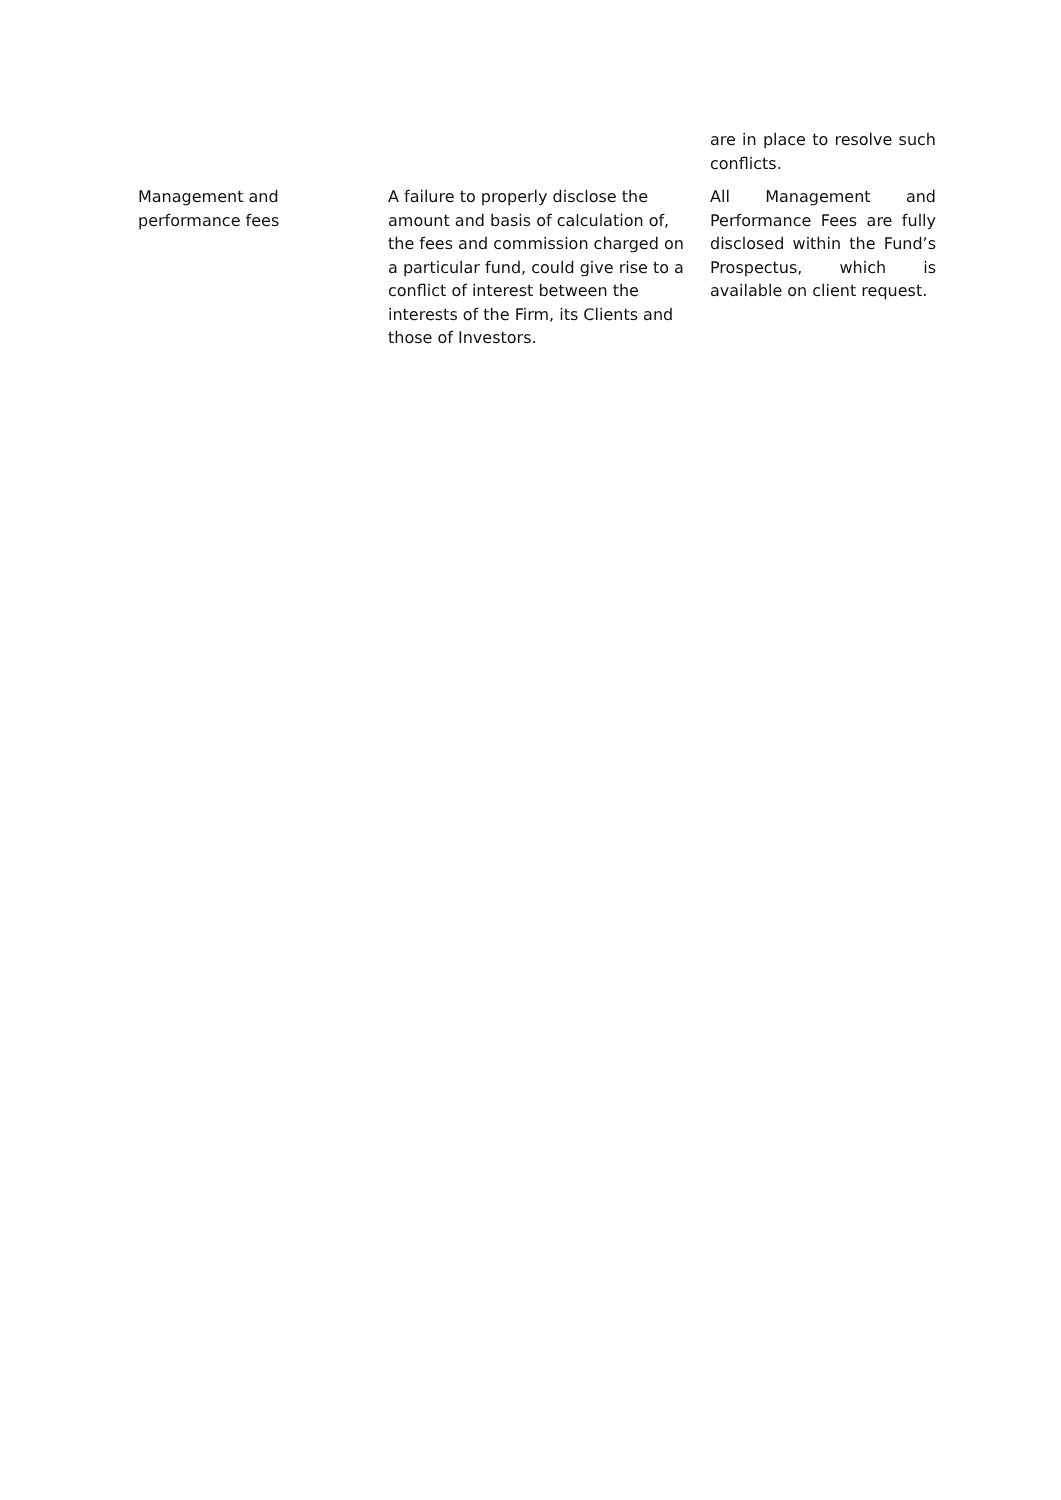| | | are in place to resolve such conflicts. |
| Management and performance fees | A failure to properly disclose the amount and basis of calculation of, the fees and commission charged on a particular fund, could give rise to a conflict of interest between the interests of the Firm, its Clients and those of Investors. | All Management and Performance Fees are fully disclosed within the Fund’s Prospectus, which is available on client request. |